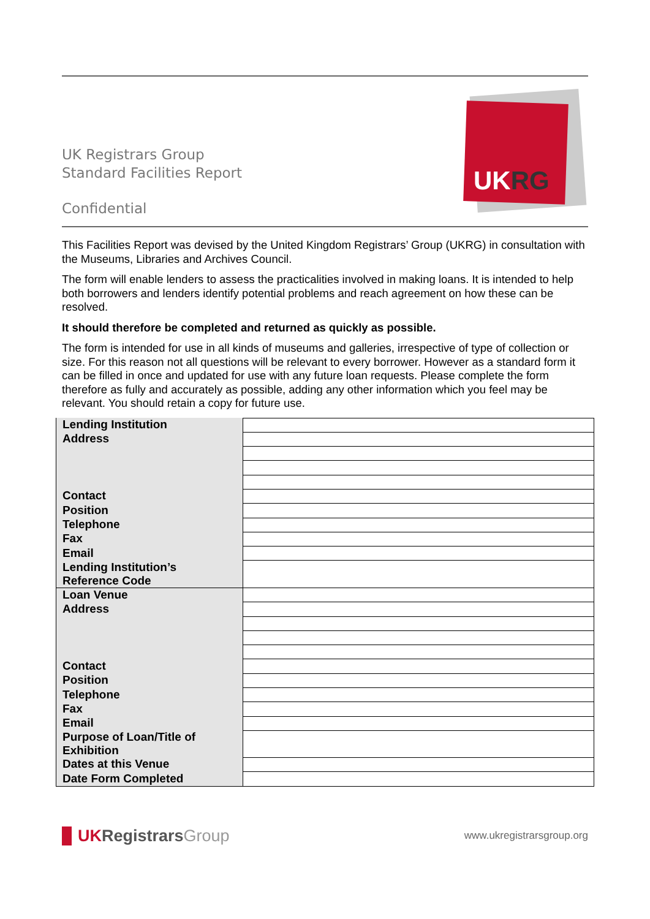UK Registrars Group
Standard Facilities Report
Confidential
UKRG
This Facilities Report was devised by the United Kingdom Registrars’ Group (UKRG) in consultation with the Museums, Libraries and Archives Council.
The form will enable lenders to assess the practicalities involved in making loans. It is intended to help both borrowers and lenders identify potential problems and reach agreement on how these can be resolved.
It should therefore be completed and returned as quickly as possible.
The form is intended for use in all kinds of museums and galleries, irrespective of type of collection or size. For this reason not all questions will be relevant to every borrower. However as a standard form it can be filled in once and updated for use with any future loan requests. Please complete the form therefore as fully and accurately as possible, adding any other information which you feel may be relevant. You should retain a copy for future use.
| Lending Institution | |
| Address | |
| Contact | |
| Position | |
| Telephone | |
| Fax | |
| Email | |
| Lending Institution’s Reference Code | |
| Loan Venue | |
| Address | |
| Contact | |
| Position | |
| Telephone | |
| Fax | |
| Email | |
| Purpose of Loan/Title of Exhibition | |
| Dates at this Venue | |
| Date Form Completed | |
UKRegistrars Group
www.ukregistrarsgroup.org